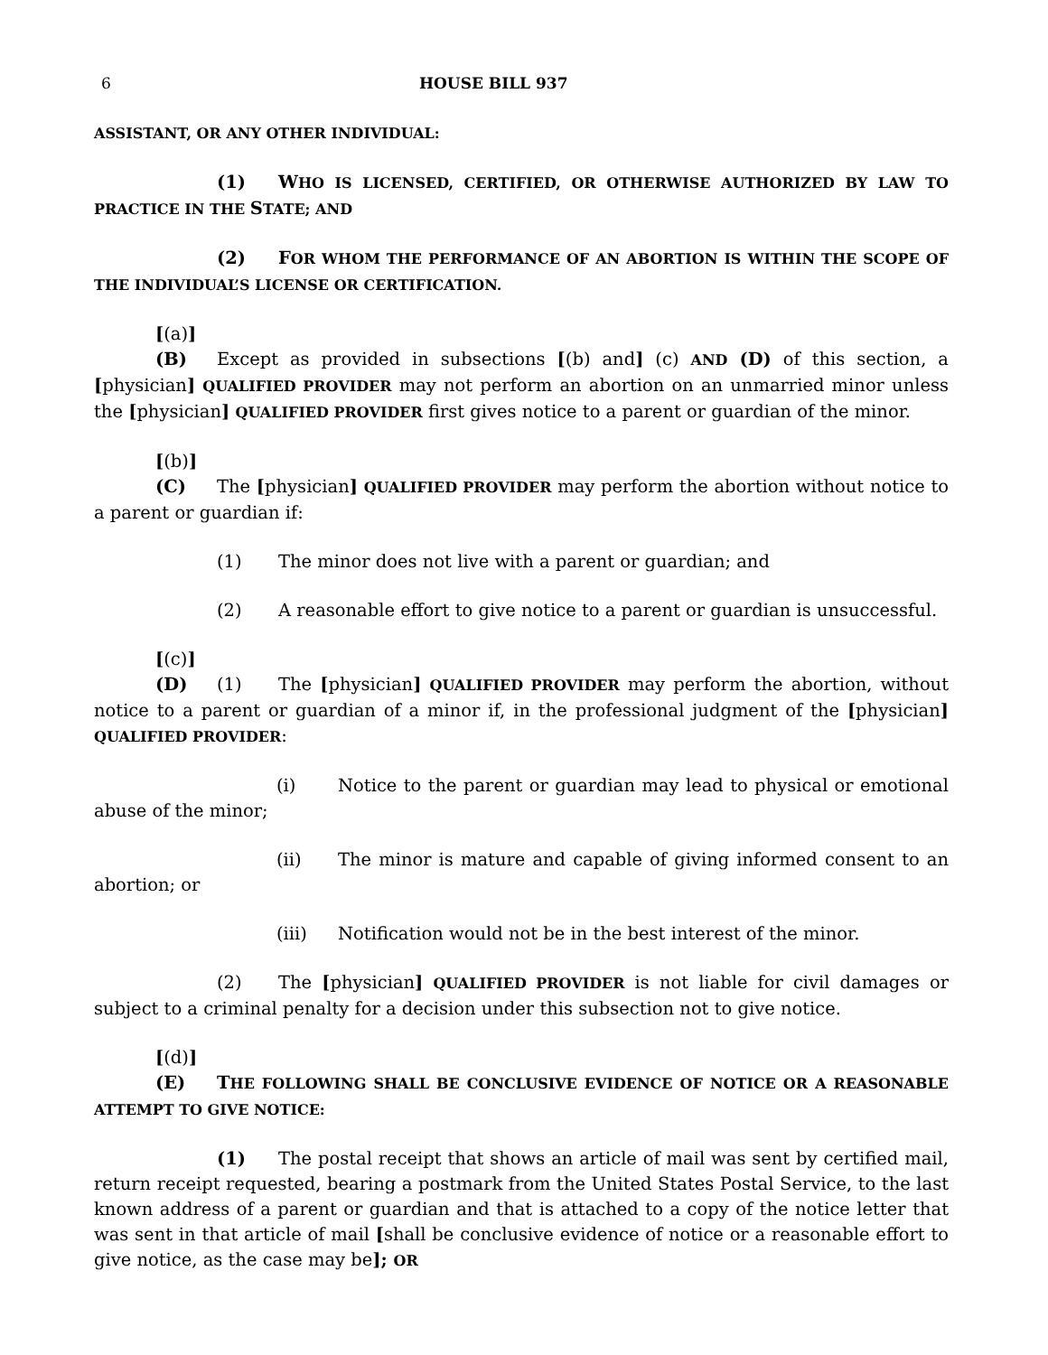6 HOUSE BILL 937
ASSISTANT, OR ANY OTHER INDIVIDUAL:
(1) WHO IS LICENSED, CERTIFIED, OR OTHERWISE AUTHORIZED BY LAW TO PRACTICE IN THE STATE; AND
(2) FOR WHOM THE PERFORMANCE OF AN ABORTION IS WITHIN THE SCOPE OF THE INDIVIDUAL’S LICENSE OR CERTIFICATION.
[(a)] (B) Except as provided in subsections [(b) and] (c) AND (D) of this section, a [physician] QUALIFIED PROVIDER may not perform an abortion on an unmarried minor unless the [physician] QUALIFIED PROVIDER first gives notice to a parent or guardian of the minor.
[(b)] (C) The [physician] QUALIFIED PROVIDER may perform the abortion without notice to a parent or guardian if:
(1) The minor does not live with a parent or guardian; and
(2) A reasonable effort to give notice to a parent or guardian is unsuccessful.
[(c)] (D) (1) The [physician] QUALIFIED PROVIDER may perform the abortion, without notice to a parent or guardian of a minor if, in the professional judgment of the [physician] QUALIFIED PROVIDER:
(i) Notice to the parent or guardian may lead to physical or emotional abuse of the minor;
(ii) The minor is mature and capable of giving informed consent to an abortion; or
(iii) Notification would not be in the best interest of the minor.
(2) The [physician] QUALIFIED PROVIDER is not liable for civil damages or subject to a criminal penalty for a decision under this subsection not to give notice.
[(d)] (E) THE FOLLOWING SHALL BE CONCLUSIVE EVIDENCE OF NOTICE OR A REASONABLE ATTEMPT TO GIVE NOTICE:
(1) The postal receipt that shows an article of mail was sent by certified mail, return receipt requested, bearing a postmark from the United States Postal Service, to the last known address of a parent or guardian and that is attached to a copy of the notice letter that was sent in that article of mail [shall be conclusive evidence of notice or a reasonable effort to give notice, as the case may be]; OR